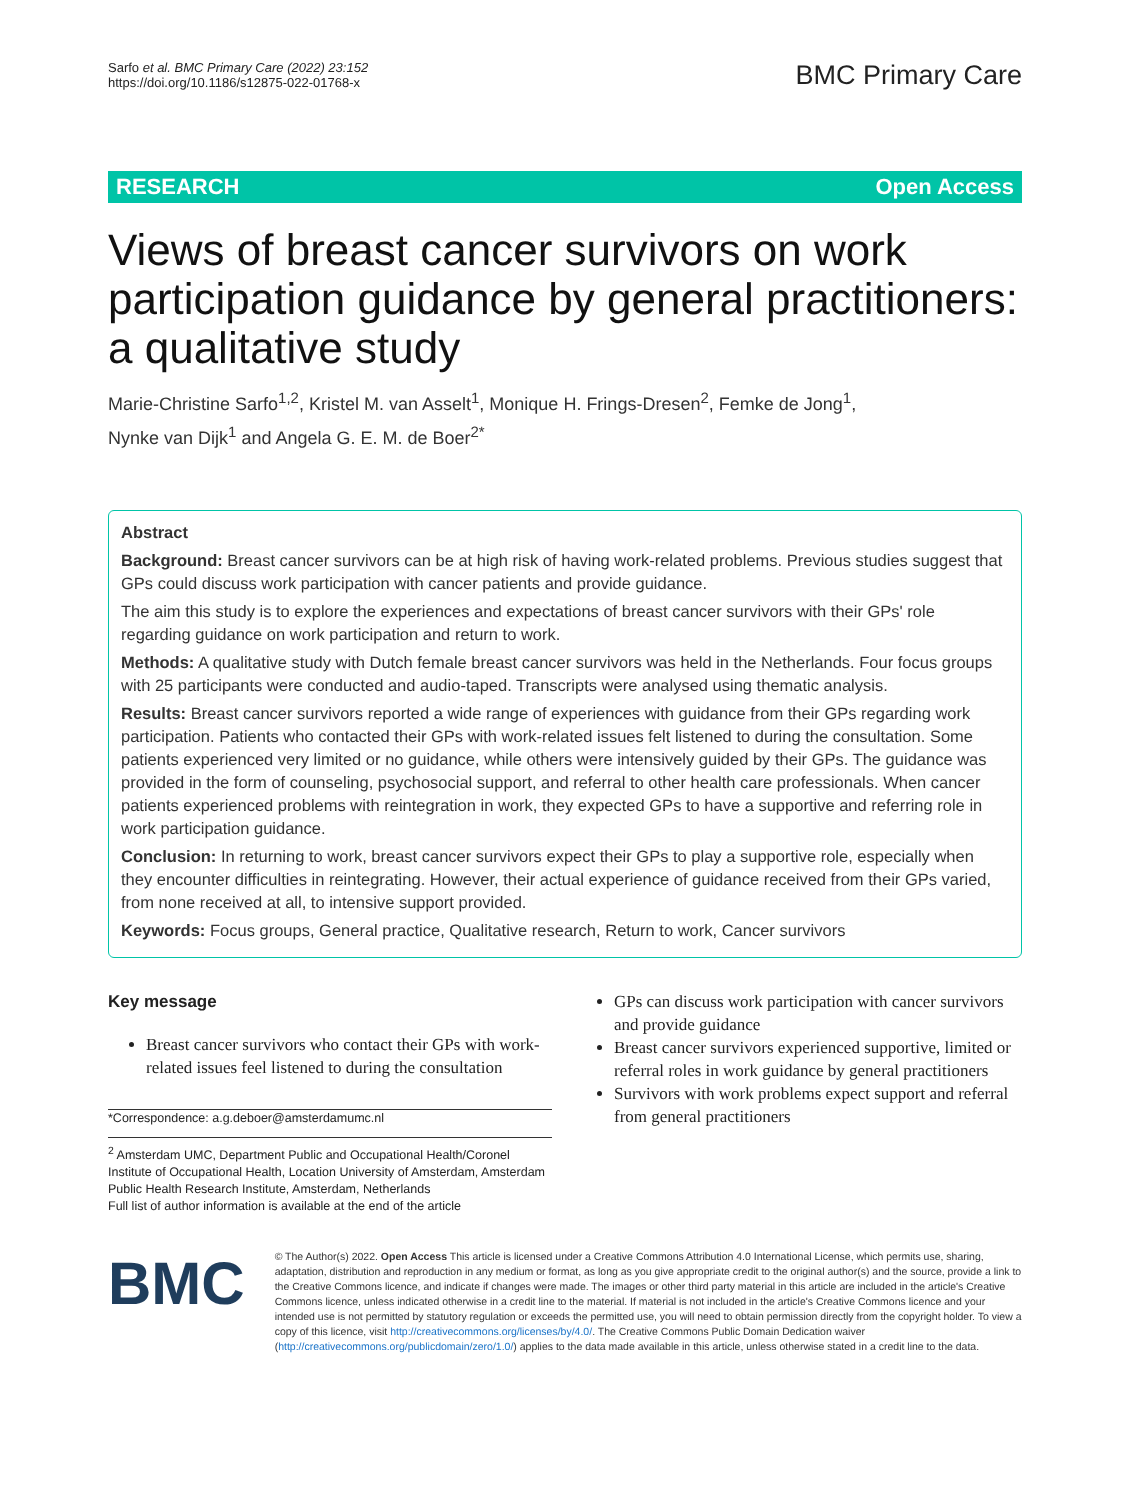Sarfo et al. BMC Primary Care (2022) 23:152
https://doi.org/10.1186/s12875-022-01768-x
BMC Primary Care
RESEARCH Open Access
Views of breast cancer survivors on work participation guidance by general practitioners: a qualitative study
Marie-Christine Sarfo<sup>1,2</sup>, Kristel M. van Asselt<sup>1</sup>, Monique H. Frings-Dresen<sup>2</sup>, Femke de Jong<sup>1</sup>,
Nynke van Dijk<sup>1</sup> and Angela G. E. M. de Boer<sup>2*</sup>
Abstract
Background: Breast cancer survivors can be at high risk of having work-related problems. Previous studies suggest that GPs could discuss work participation with cancer patients and provide guidance.
The aim this study is to explore the experiences and expectations of breast cancer survivors with their GPs' role regarding guidance on work participation and return to work.
Methods: A qualitative study with Dutch female breast cancer survivors was held in the Netherlands. Four focus groups with 25 participants were conducted and audio-taped. Transcripts were analysed using thematic analysis.
Results: Breast cancer survivors reported a wide range of experiences with guidance from their GPs regarding work participation. Patients who contacted their GPs with work-related issues felt listened to during the consultation. Some patients experienced very limited or no guidance, while others were intensively guided by their GPs. The guidance was provided in the form of counseling, psychosocial support, and referral to other health care professionals. When cancer patients experienced problems with reintegration in work, they expected GPs to have a supportive and referring role in work participation guidance.
Conclusion: In returning to work, breast cancer survivors expect their GPs to play a supportive role, especially when they encounter difficulties in reintegrating. However, their actual experience of guidance received from their GPs varied, from none received at all, to intensive support provided.
Keywords: Focus groups, General practice, Qualitative research, Return to work, Cancer survivors
Key message
Breast cancer survivors who contact their GPs with work-related issues feel listened to during the consultation
*Correspondence: a.g.deboer@amsterdamumc.nl
<sup>2</sup> Amsterdam UMC, Department Public and Occupational Health/Coronel Institute of Occupational Health, Location University of Amsterdam, Amsterdam Public Health Research Institute, Amsterdam, Netherlands
Full list of author information is available at the end of the article
GPs can discuss work participation with cancer survivors and provide guidance
Breast cancer survivors experienced supportive, limited or referral roles in work guidance by general practitioners
Survivors with work problems expect support and referral from general practitioners
BMC
© The Author(s) 2022. Open Access This article is licensed under a Creative Commons Attribution 4.0 International License, which permits use, sharing, adaptation, distribution and reproduction in any medium or format, as long as you give appropriate credit to the original author(s) and the source, provide a link to the Creative Commons licence, and indicate if changes were made. The images or other third party material in this article are included in the article's Creative Commons licence, unless indicated otherwise in a credit line to the material. If material is not included in the article's Creative Commons licence and your intended use is not permitted by statutory regulation or exceeds the permitted use, you will need to obtain permission directly from the copyright holder. To view a copy of this licence, visit http://creativecommons.org/licenses/by/4.0/. The Creative Commons Public Domain Dedication waiver (http://creativecommons.org/publicdomain/zero/1.0/) applies to the data made available in this article, unless otherwise stated in a credit line to the data.